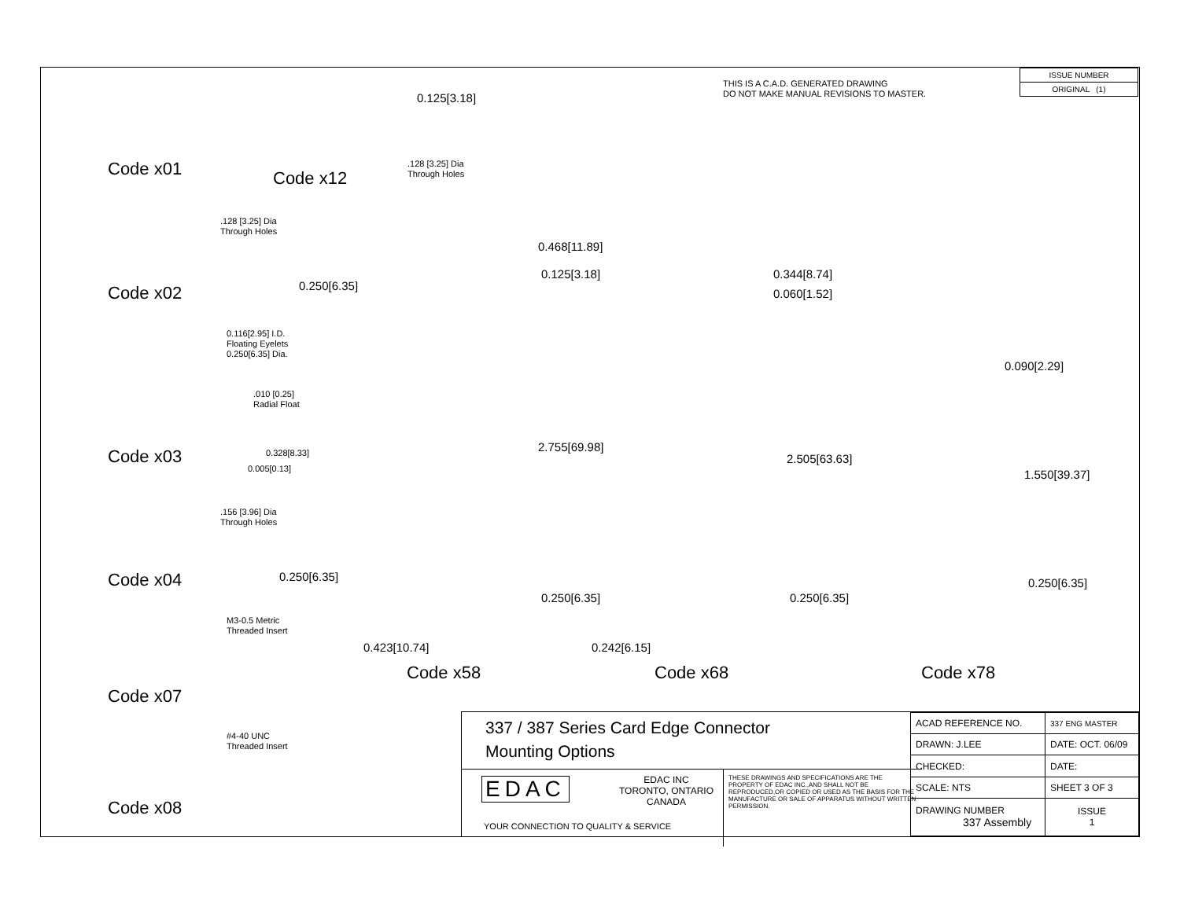THIS IS A C.A.D. GENERATED DRAWING
DO NOT MAKE MANUAL REVISIONS TO MASTER.
| ISSUE NUMBER |
| ORIGINAL (1) |
Code x01
0.125[3.18]
.128 [3.25] Dia
Through Holes
Code x12
.128 [3.25] Dia
Through Holes
0.250[6.35]
Code x02
0.116[2.95] I.D.
Floating Eyelets
0.250[6.35] Dia.
.010 [0.25]
Radial Float
0.328[8.33]
0.005[0.13]
Code x03
.156 [3.96] Dia
Through Holes
0.250[6.35]
Code x04
M3-0.5 Metric
Threaded Insert
Code x07
#4-40 UNC
Threaded Insert
Code x08
0.468[11.89]
0.125[3.18]
2.755[69.98]
0.250[6.35]
0.423[10.74]
Code x58
0.344[8.74]
0.060[1.52]
2.505[63.63]
0.250[6.35]
0.242[6.15]
Code x68
0.090[2.29]
1.550[39.37]
0.250[6.35]
Code x78
337 / 387 Series Card Edge Connector
Mounting Options
EDAC
EDAC INC
TORONTO, ONTARIO
CANADA
YOUR CONNECTION TO QUALITY & SERVICE
THESE DRAWINGS AND SPECIFICATIONS ARE THE PROPERTY OF EDAC INC.,AND SHALL NOT BE REPRODUCED,OR COPIED OR USED AS THE BASIS FOR THE MANUFACTURE OR SALE OF APPARATUS WITHOUT WRITTEN PERMISSION.
| ACAD REFERENCE NO. | 337 ENG MASTER | |
| DRAWN: J.LEE | DATE: OCT. 06/09 | |
| CHECKED: | DATE: | |
| SCALE: NTS | SHEET 3 OF 3 | |
| DRAWING NUMBER 337 Assembly | | ISSUE 1 |